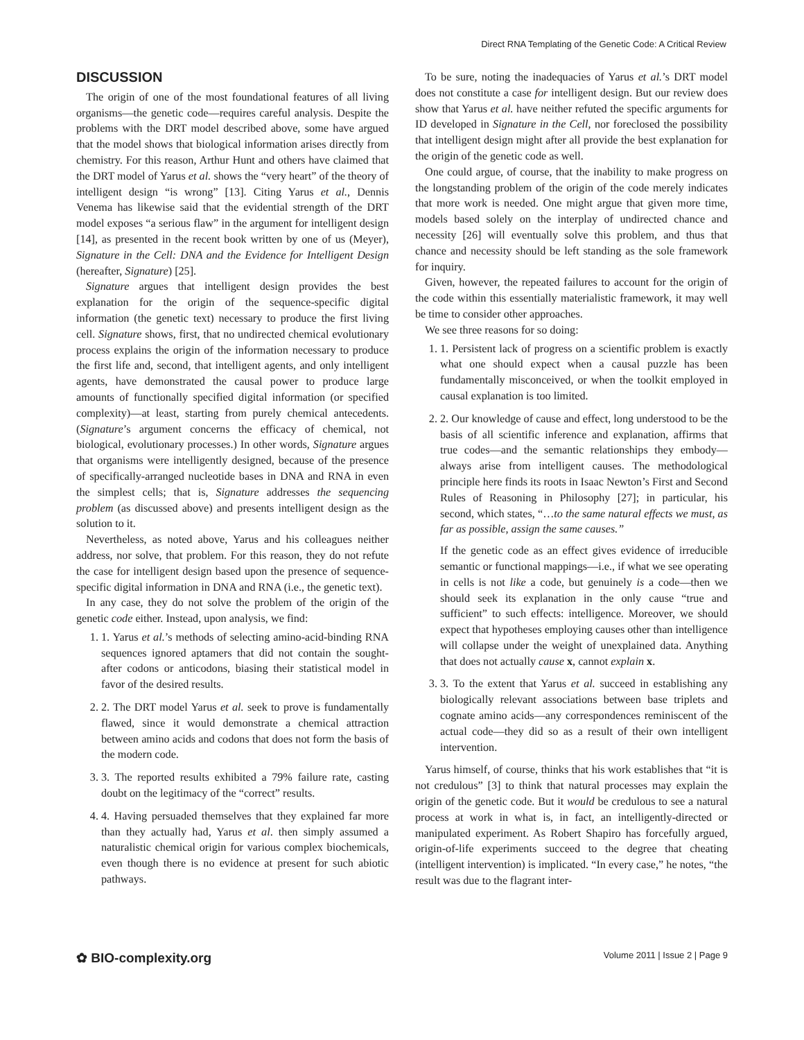Direct RNA Templating of the Genetic Code: A Critical Review
DISCUSSION
The origin of one of the most foundational features of all living organisms—the genetic code—requires careful analysis. Despite the problems with the DRT model described above, some have argued that the model shows that biological information arises directly from chemistry. For this reason, Arthur Hunt and others have claimed that the DRT model of Yarus et al. shows the “very heart” of the theory of intelligent design “is wrong” [13]. Citing Yarus et al., Dennis Venema has likewise said that the evidential strength of the DRT model exposes “a serious flaw” in the argument for intelligent design [14], as presented in the recent book written by one of us (Meyer), Signature in the Cell: DNA and the Evidence for Intelligent Design (hereafter, Signature) [25].
Signature argues that intelligent design provides the best explanation for the origin of the sequence-specific digital information (the genetic text) necessary to produce the first living cell. Signature shows, first, that no undirected chemical evolutionary process explains the origin of the information necessary to produce the first life and, second, that intelligent agents, and only intelligent agents, have demonstrated the causal power to produce large amounts of functionally specified digital information (or specified complexity)—at least, starting from purely chemical antecedents. (Signature’s argument concerns the efficacy of chemical, not biological, evolutionary processes.) In other words, Signature argues that organisms were intelligently designed, because of the presence of specifically-arranged nucleotide bases in DNA and RNA in even the simplest cells; that is, Signature addresses the sequencing problem (as discussed above) and presents intelligent design as the solution to it.
Nevertheless, as noted above, Yarus and his colleagues neither address, nor solve, that problem. For this reason, they do not refute the case for intelligent design based upon the presence of sequence-specific digital information in DNA and RNA (i.e., the genetic text).
In any case, they do not solve the problem of the origin of the genetic code either. Instead, upon analysis, we find:
1. 1. Yarus et al.’s methods of selecting amino-acid-binding RNA sequences ignored aptamers that did not contain the sought-after codons or anticodons, biasing their statistical model in favor of the desired results.
2. 2. The DRT model Yarus et al. seek to prove is fundamentally flawed, since it would demonstrate a chemical attraction between amino acids and codons that does not form the basis of the modern code.
3. 3. The reported results exhibited a 79% failure rate, casting doubt on the legitimacy of the “correct” results.
4. 4. Having persuaded themselves that they explained far more than they actually had, Yarus et al. then simply assumed a naturalistic chemical origin for various complex biochemicals, even though there is no evidence at present for such abiotic pathways.
To be sure, noting the inadequacies of Yarus et al.’s DRT model does not constitute a case for intelligent design. But our review does show that Yarus et al. have neither refuted the specific arguments for ID developed in Signature in the Cell, nor foreclosed the possibility that intelligent design might after all provide the best explanation for the origin of the genetic code as well.
One could argue, of course, that the inability to make progress on the longstanding problem of the origin of the code merely indicates that more work is needed. One might argue that given more time, models based solely on the interplay of undirected chance and necessity [26] will eventually solve this problem, and thus that chance and necessity should be left standing as the sole framework for inquiry.
Given, however, the repeated failures to account for the origin of the code within this essentially materialistic framework, it may well be time to consider other approaches.
We see three reasons for so doing:
1. 1. Persistent lack of progress on a scientific problem is exactly what one should expect when a causal puzzle has been fundamentally misconceived, or when the toolkit employed in causal explanation is too limited.
2. 2. Our knowledge of cause and effect, long understood to be the basis of all scientific inference and explanation, affirms that true codes—and the semantic relationships they embody—always arise from intelligent causes. The methodological principle here finds its roots in Isaac Newton’s First and Second Rules of Reasoning in Philosophy [27]; in particular, his second, which states, “…to the same natural effects we must, as far as possible, assign the same causes.”
If the genetic code as an effect gives evidence of irreducible semantic or functional mappings—i.e., if what we see operating in cells is not like a code, but genuinely is a code—then we should seek its explanation in the only cause “true and sufficient” to such effects: intelligence. Moreover, we should expect that hypotheses employing causes other than intelligence will collapse under the weight of unexplained data. Anything that does not actually cause x, cannot explain x.
3. 3. To the extent that Yarus et al. succeed in establishing any biologically relevant associations between base triplets and cognate amino acids—any correspondences reminiscent of the actual code—they did so as a result of their own intelligent intervention.
Yarus himself, of course, thinks that his work establishes that “it is not credulous” [3] to think that natural processes may explain the origin of the genetic code. But it would be credulous to see a natural process at work in what is, in fact, an intelligently-directed or manipulated experiment. As Robert Shapiro has forcefully argued, origin-of-life experiments succeed to the degree that cheating (intelligent intervention) is implicated. “In every case,” he notes, “the result was due to the flagrant inter-
✿ BIO-complexity.org Volume 2011 | Issue 2 | Page 9